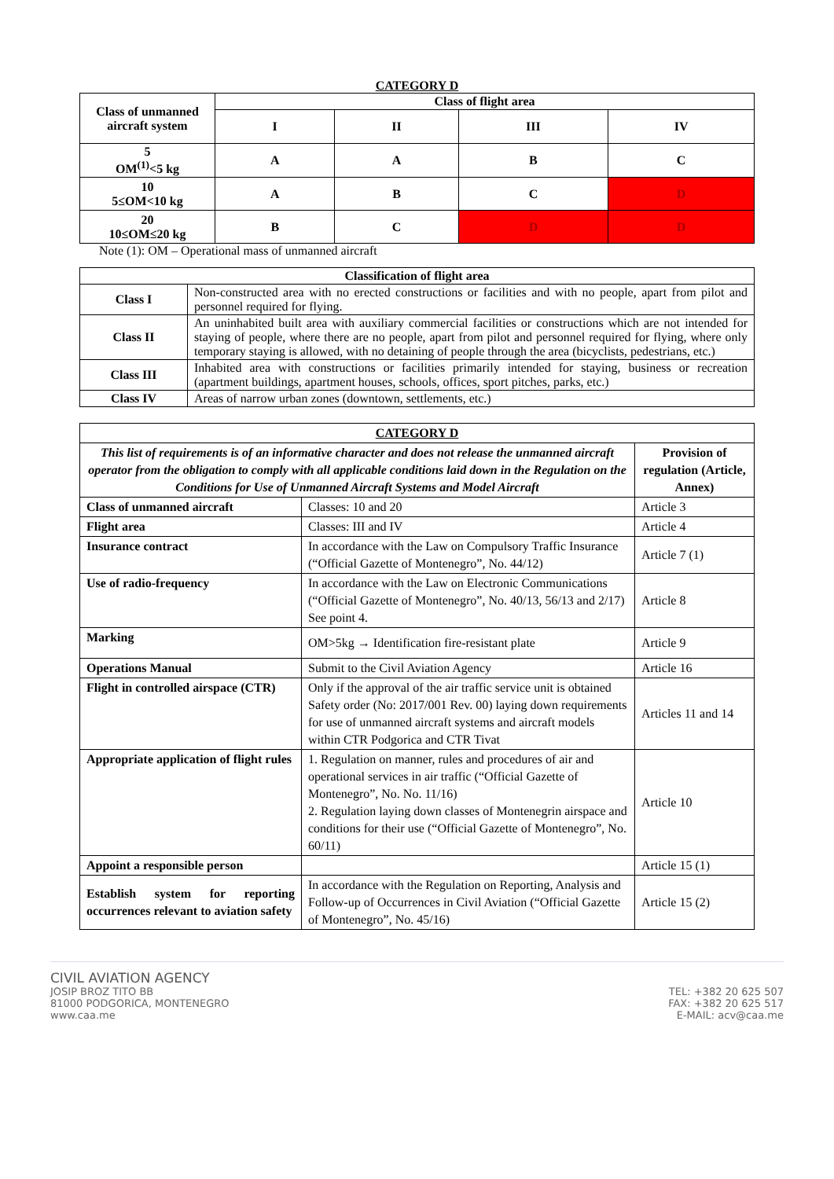CATEGORY D
| Class of unmanned aircraft system | Class of flight area | | | |
| --- | --- | --- | --- | --- |
| | I | II | III | IV |
| 5 OM<sup>(1)</sup><5 kg | A | A | B | C |
| 10 5≤OM<10 kg | A | B | C | D |
| 20 10≤OM≤20 kg | B | C | D | D |
Note (1): OM – Operational mass of unmanned aircraft
| Classification of flight area | |
| --- | --- |
| Class I | Non-constructed area with no erected constructions or facilities and with no people, apart from pilot and personnel required for flying. |
| Class II | An uninhabited built area with auxiliary commercial facilities or constructions which are not intended for staying of people, where there are no people, apart from pilot and personnel required for flying, where only temporary staying is allowed, with no detaining of people through the area (bicyclists, pedestrians, etc.) |
| Class III | Inhabited area with constructions or facilities primarily intended for staying, business or recreation (apartment buildings, apartment houses, schools, offices, sport pitches, parks, etc.) |
| Class IV | Areas of narrow urban zones (downtown, settlements, etc.) |
| CATEGORY D | | |
| --- | --- | --- |
| This list of requirements is of an informative character and does not release the unmanned aircraft operator from the obligation to comply with all applicable conditions laid down in the Regulation on the Conditions for Use of Unmanned Aircraft Systems and Model Aircraft | | Provision of regulation (Article, Annex) |
| Class of unmanned aircraft | Classes: 10 and 20 | Article 3 |
| Flight area | Classes: III and IV | Article 4 |
| Insurance contract | In accordance with the Law on Compulsory Traffic Insurance (“Official Gazette of Montenegro”, No. 44/12) | Article 7 (1) |
| Use of radio-frequency | In accordance with the Law on Electronic Communications (“Official Gazette of Montenegro”, No. 40/13, 56/13 and 2/17) See point 4. | Article 8 |
| Marking | OM>5kg → Identification fire-resistant plate | Article 9 |
| Operations Manual | Submit to the Civil Aviation Agency | Article 16 |
| Flight in controlled airspace (CTR) | Only if the approval of the air traffic service unit is obtained Safety order (No: 2017/001 Rev. 00) laying down requirements for use of unmanned aircraft systems and aircraft models within CTR Podgorica and CTR Tivat | Articles 11 and 14 |
| Appropriate application of flight rules | 1. Regulation on manner, rules and procedures of air and operational services in air traffic (“Official Gazette of Montenegro”, No. No. 11/16) 2. Regulation laying down classes of Montenegrin airspace and conditions for their use (“Official Gazette of Montenegro”, No. 60/11) | Article 10 |
| Appoint a responsible person | | Article 15 (1) |
| Establish system for reporting occurrences relevant to aviation safety | In accordance with the Regulation on Reporting, Analysis and Follow-up of Occurrences in Civil Aviation (“Official Gazette of Montenegro”, No. 45/16) | Article 15 (2) |
CIVIL AVIATION AGENCY
JOSIP BROZ TITO BB
81000 PODGORICA, MONTENEGRO
www.caa.me
TEL: +382 20 625 507
FAX: +382 20 625 517
E-MAIL: acv@caa.me